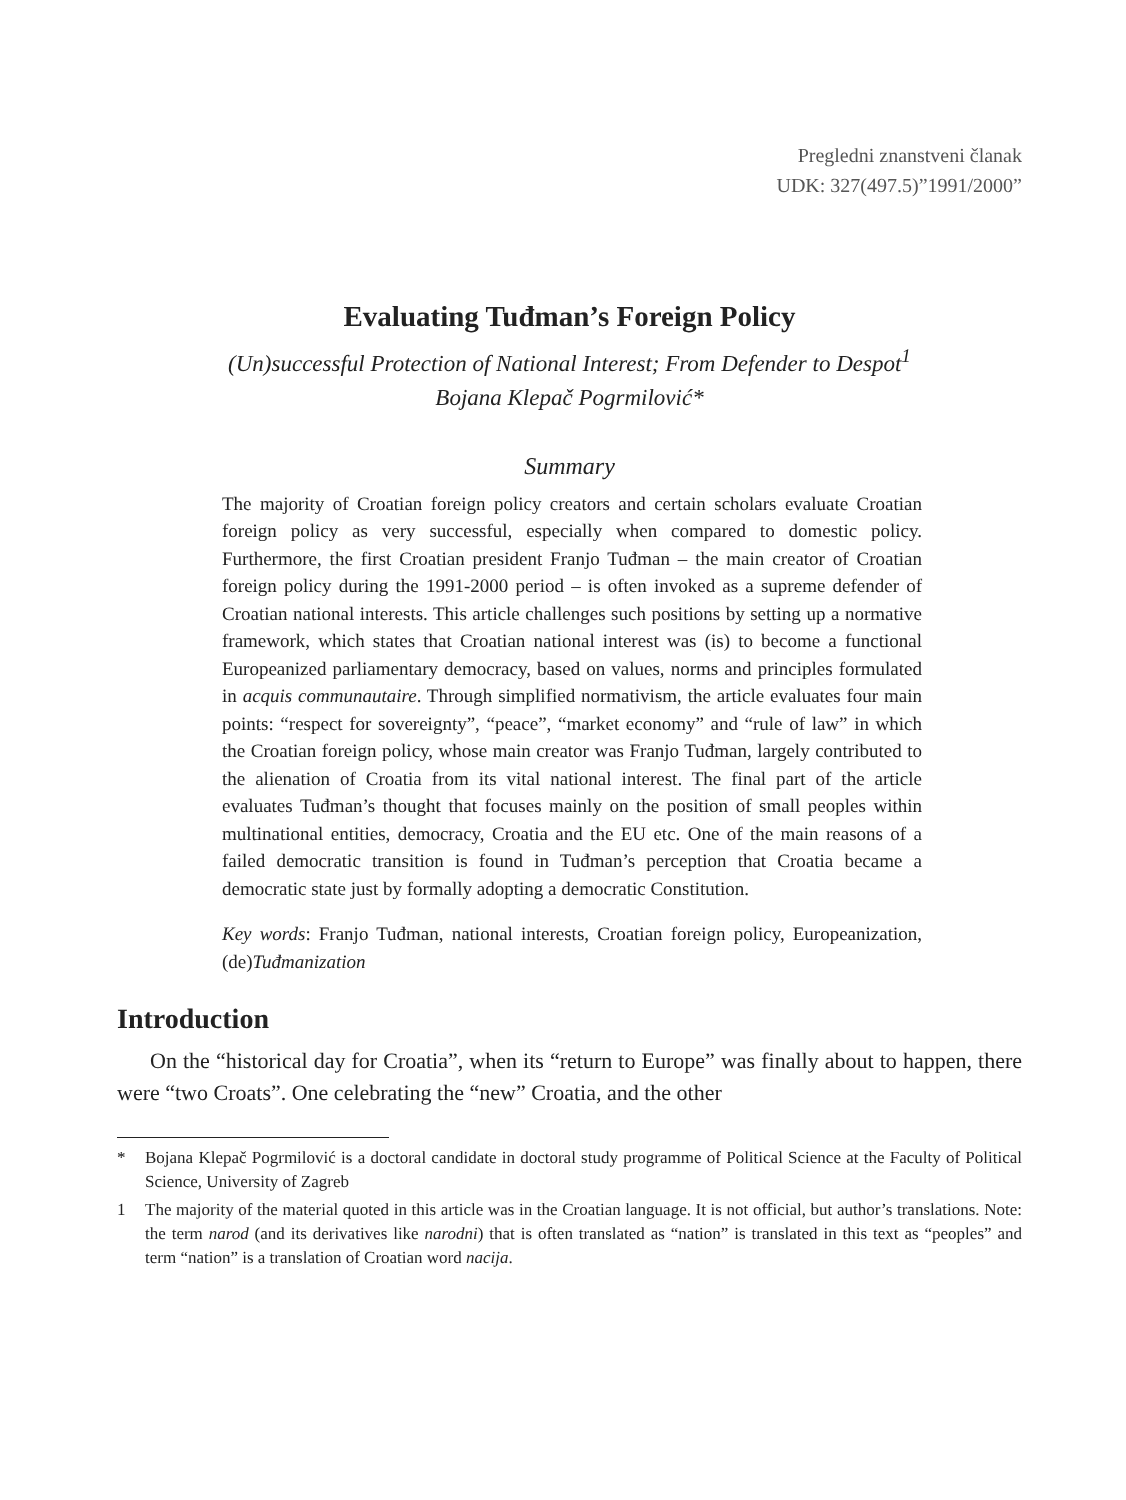Pregledni znanstveni članak
UDK: 327(497.5)”1991/2000”
Evaluating Tuđman’s Foreign Policy
(Un)successful Protection of National Interest; From Defender to Despot<sup>1</sup>
Bojana Klepač Pogrmilović*
Summary
The majority of Croatian foreign policy creators and certain scholars evaluate Croatian foreign policy as very successful, especially when compared to domestic policy. Furthermore, the first Croatian president Franjo Tuđman – the main creator of Croatian foreign policy during the 1991-2000 period – is often invoked as a supreme defender of Croatian national interests. This article challenges such positions by setting up a normative framework, which states that Croatian national interest was (is) to become a functional Europeanized parliamentary democracy, based on values, norms and principles formulated in acquis communautaire. Through simplified normativism, the article evaluates four main points: “respect for sovereignty”, “peace”, “market economy” and “rule of law” in which the Croatian foreign policy, whose main creator was Franjo Tuđman, largely contributed to the alienation of Croatia from its vital national interest. The final part of the article evaluates Tuđman’s thought that focuses mainly on the position of small peoples within multinational entities, democracy, Croatia and the EU etc. One of the main reasons of a failed democratic transition is found in Tuđman’s perception that Croatia became a democratic state just by formally adopting a democratic Constitution.
Key words: Franjo Tuđman, national interests, Croatian foreign policy, Europeanization, (de)Tuđmanization
Introduction
On the “historical day for Croatia”, when its “return to Europe” was finally about to happen, there were “two Croats”. One celebrating the “new” Croatia, and the other
* Bojana Klepač Pogrmilović is a doctoral candidate in doctoral study programme of Political Science at the Faculty of Political Science, University of Zagreb
1 The majority of the material quoted in this article was in the Croatian language. It is not official, but author’s translations. Note: the term narod (and its derivatives like narodni) that is often translated as “nation” is translated in this text as “peoples” and term “nation” is a translation of Croatian word nacija.